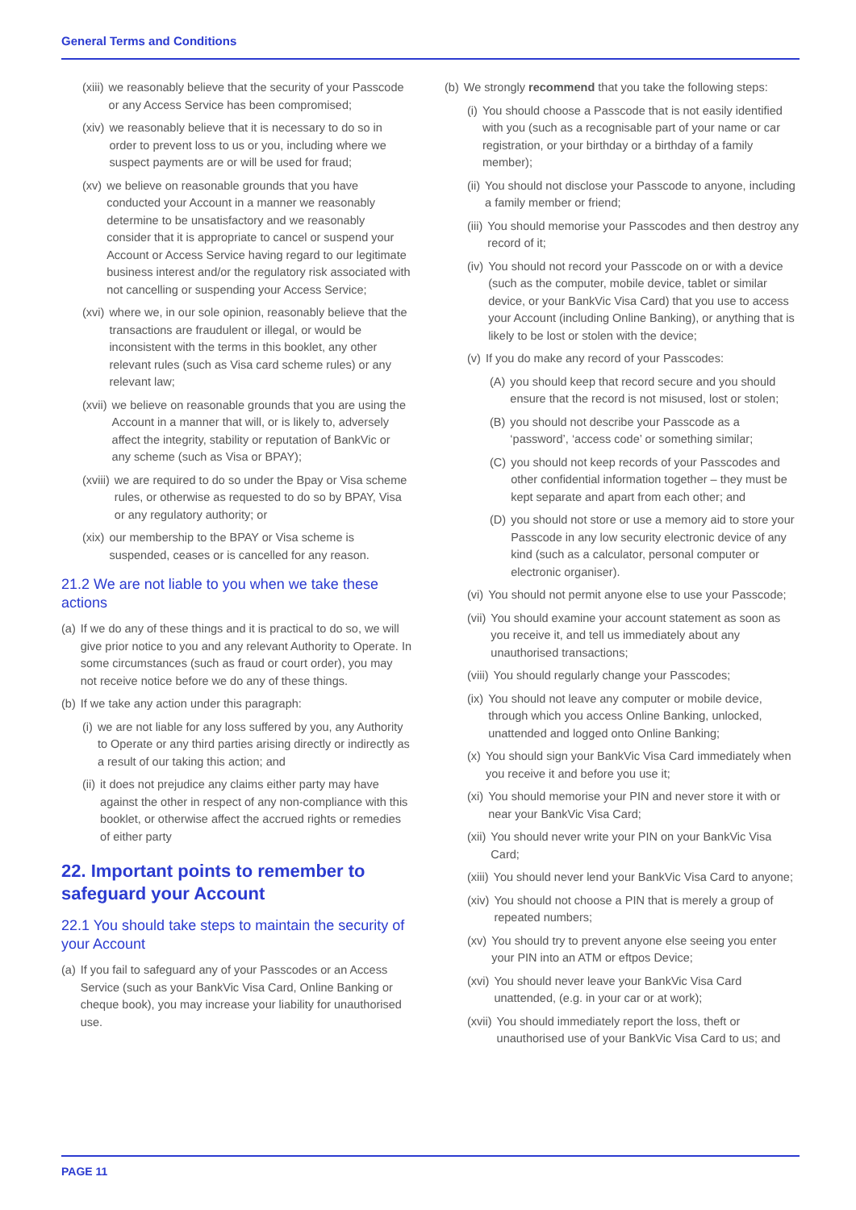General Terms and Conditions
(xiii) we reasonably believe that the security of your Passcode or any Access Service has been compromised;
(xiv) we reasonably believe that it is necessary to do so in order to prevent loss to us or you, including where we suspect payments are or will be used for fraud;
(xv) we believe on reasonable grounds that you have conducted your Account in a manner we reasonably determine to be unsatisfactory and we reasonably consider that it is appropriate to cancel or suspend your Account or Access Service having regard to our legitimate business interest and/or the regulatory risk associated with not cancelling or suspending your Access Service;
(xvi) where we, in our sole opinion, reasonably believe that the transactions are fraudulent or illegal, or would be inconsistent with the terms in this booklet, any other relevant rules (such as Visa card scheme rules) or any relevant law;
(xvii) we believe on reasonable grounds that you are using the Account in a manner that will, or is likely to, adversely affect the integrity, stability or reputation of BankVic or any scheme (such as Visa or BPAY);
(xviii) we are required to do so under the Bpay or Visa scheme rules, or otherwise as requested to do so by BPAY, Visa or any regulatory authority; or
(xix) our membership to the BPAY or Visa scheme is suspended, ceases or is cancelled for any reason.
21.2 We are not liable to you when we take these actions
(a) If we do any of these things and it is practical to do so, we will give prior notice to you and any relevant Authority to Operate. In some circumstances (such as fraud or court order), you may not receive notice before we do any of these things.
(b) If we take any action under this paragraph:
(i) we are not liable for any loss suffered by you, any Authority to Operate or any third parties arising directly or indirectly as a result of our taking this action; and
(ii) it does not prejudice any claims either party may have against the other in respect of any non-compliance with this booklet, or otherwise affect the accrued rights or remedies of either party
22. Important points to remember to safeguard your Account
22.1 You should take steps to maintain the security of your Account
(a) If you fail to safeguard any of your Passcodes or an Access Service (such as your BankVic Visa Card, Online Banking or cheque book), you may increase your liability for unauthorised use.
(b) We strongly recommend that you take the following steps:
(i) You should choose a Passcode that is not easily identified with you (such as a recognisable part of your name or car registration, or your birthday or a birthday of a family member);
(ii) You should not disclose your Passcode to anyone, including a family member or friend;
(iii) You should memorise your Passcodes and then destroy any record of it;
(iv) You should not record your Passcode on or with a device (such as the computer, mobile device, tablet or similar device, or your BankVic Visa Card) that you use to access your Account (including Online Banking), or anything that is likely to be lost or stolen with the device;
(v) If you do make any record of your Passcodes:
(A) you should keep that record secure and you should ensure that the record is not misused, lost or stolen;
(B) you should not describe your Passcode as a ‘password’, ‘access code’ or something similar;
(C) you should not keep records of your Passcodes and other confidential information together – they must be kept separate and apart from each other; and
(D) you should not store or use a memory aid to store your Passcode in any low security electronic device of any kind (such as a calculator, personal computer or electronic organiser).
(vi) You should not permit anyone else to use your Passcode;
(vii) You should examine your account statement as soon as you receive it, and tell us immediately about any unauthorised transactions;
(viii) You should regularly change your Passcodes;
(ix) You should not leave any computer or mobile device, through which you access Online Banking, unlocked, unattended and logged onto Online Banking;
(x) You should sign your BankVic Visa Card immediately when you receive it and before you use it;
(xi) You should memorise your PIN and never store it with or near your BankVic Visa Card;
(xii) You should never write your PIN on your BankVic Visa Card;
(xiii) You should never lend your BankVic Visa Card to anyone;
(xiv) You should not choose a PIN that is merely a group of repeated numbers;
(xv) You should try to prevent anyone else seeing you enter your PIN into an ATM or eftpos Device;
(xvi) You should never leave your BankVic Visa Card unattended, (e.g. in your car or at work);
(xvii) You should immediately report the loss, theft or unauthorised use of your BankVic Visa Card to us; and
PAGE 11